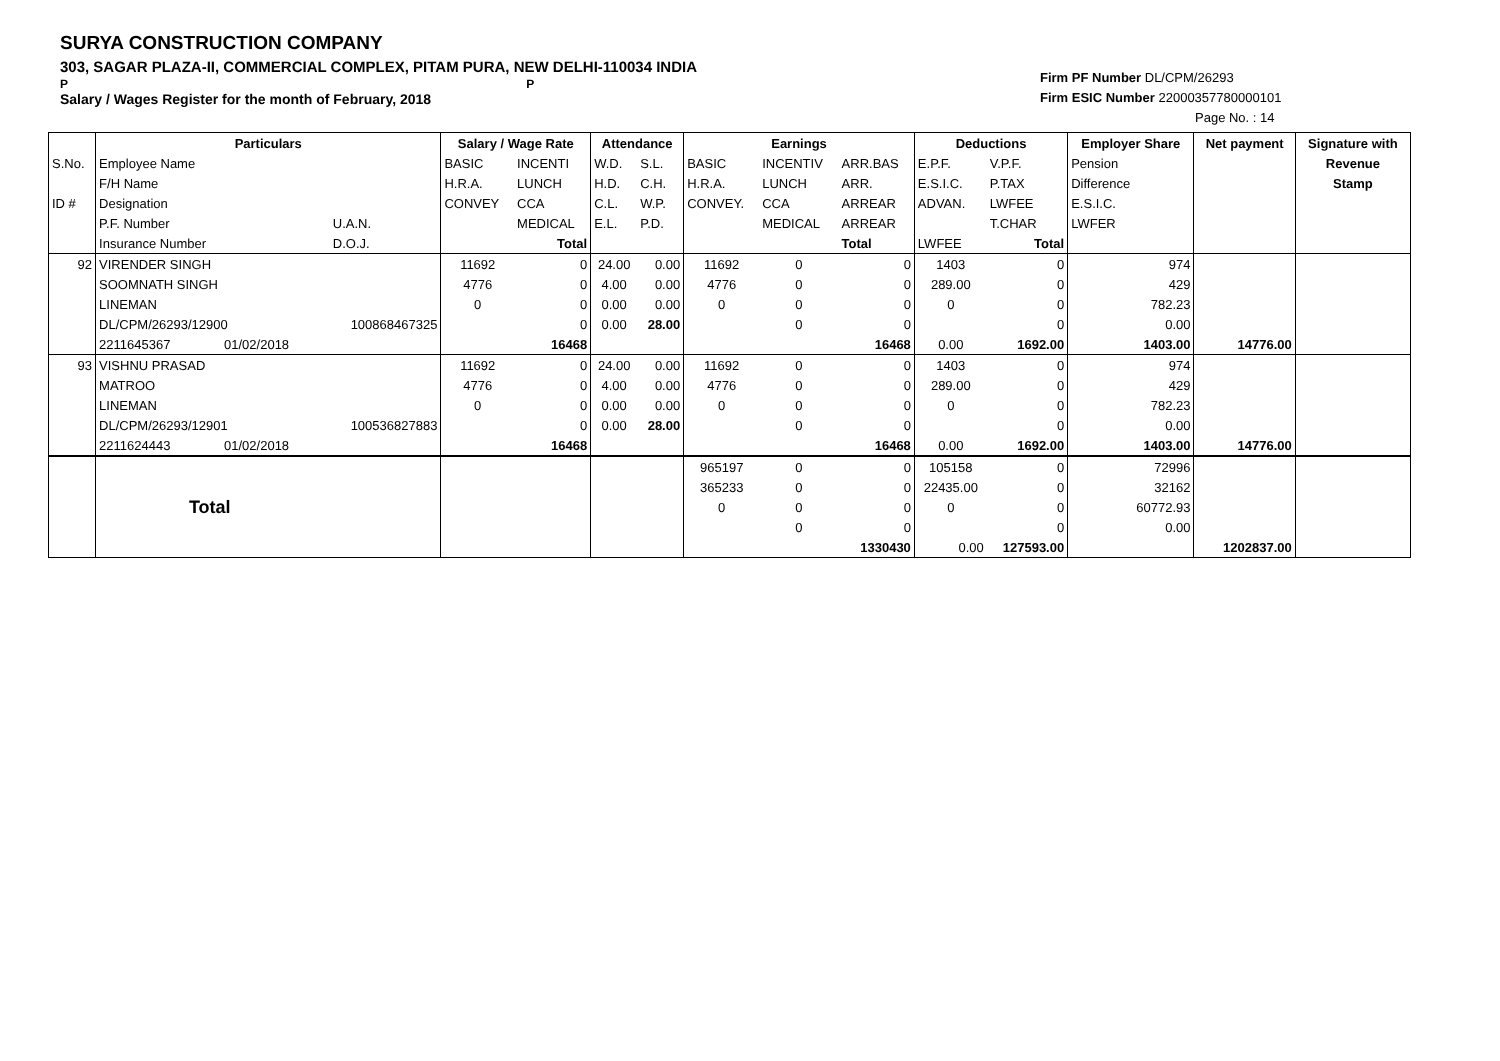SURYA CONSTRUCTION COMPANY
303, SAGAR PLAZA-II, COMMERCIAL COMPLEX, PITAM PURA, NEW DELHI-110034 INDIA
P P
Salary / Wages Register for the month of February, 2018
Firm PF Number DL/CPM/26293
Firm ESIC Number 22000357780000101
Page No. : 14
| | Particulars | | Salary / Wage Rate | | Attendance | | Earnings | | | Deductions | | Employer Share | Net payment | Signature with |
| --- | --- | --- | --- | --- | --- | --- | --- | --- | --- | --- | --- | --- | --- | --- |
| S.No. | Employee Name | | BASIC | INCENTI | W.D. | S.L. | BASIC | INCENTIV | ARR.BAS | E.P.F. | V.P.F. | Pension | | Revenue |
| | F/H Name | | H.R.A. | LUNCH | H.D. | C.H. | H.R.A. | LUNCH | ARR. | E.S.I.C. | P.TAX | Difference | | Stamp |
| ID # | Designation | | CONVEY | CCA | C.L. | W.P. | CONVEY. | CCA | ARREAR | ADVAN. | LWFEE | E.S.I.C. | | |
| | P.F. Number | U.A.N. | | MEDICAL | E.L. | P.D. | | MEDICAL | ARREAR | | T.CHAR | LWFER | | |
| | Insurance Number | D.O.J. | | Total | | | | | Total | LWFEE | Total | | | |
| 92 | VIRENDER SINGH | | 11692 | 0 | 24.00 | 0.00 | 11692 | 0 | 0 | 1403 | 0 | 974 | | |
| | SOOMNATH SINGH | | 4776 | 0 | 4.00 | 0.00 | 4776 | 0 | 0 | 289.00 | 0 | 429 | | |
| | LINEMAN | | 0 | 0 | 0.00 | 0.00 | 0 | 0 | 0 | 0 | 0 | 782.23 | | |
| | DL/CPM/26293/12900 | 100868467325 | | 0 | 0.00 | 28.00 | | 0 | 0 | | 0 | 0.00 | | |
| | 2211645367 01/02/2018 | | | 16468 | | | | | 16468 | 0.00 | 1692.00 | 1403.00 | 14776.00 | |
| 93 | VISHNU PRASAD | | 11692 | 0 | 24.00 | 0.00 | 11692 | 0 | 0 | 1403 | 0 | 974 | | |
| | MATROO | | 4776 | 0 | 4.00 | 0.00 | 4776 | 0 | 0 | 289.00 | 0 | 429 | | |
| | LINEMAN | | 0 | 0 | 0.00 | 0.00 | 0 | 0 | 0 | 0 | 0 | 782.23 | | |
| | DL/CPM/26293/12901 | 100536827883 | | 0 | 0.00 | 28.00 | | 0 | 0 | | 0 | 0.00 | | |
| | 2211624443 01/02/2018 | | | 16468 | | | | | 16468 | 0.00 | 1692.00 | 1403.00 | 14776.00 | |
| | Total | | | | | | 965197 | 0 | 0 | 105158 | 0 | 72996 | | |
| | | | | | | | 365233 | 0 | 0 | 22435.00 | 0 | 32162 | | |
| | | | | | | | 0 | 0 | 0 | 0 | 0 | 60772.93 | | |
| | | | | | | | | 0 | 0 | | 0 | 0.00 | | |
| | | | | | | | | | 1330430 | 0.00 | 127593.00 | | 1202837.00 | |